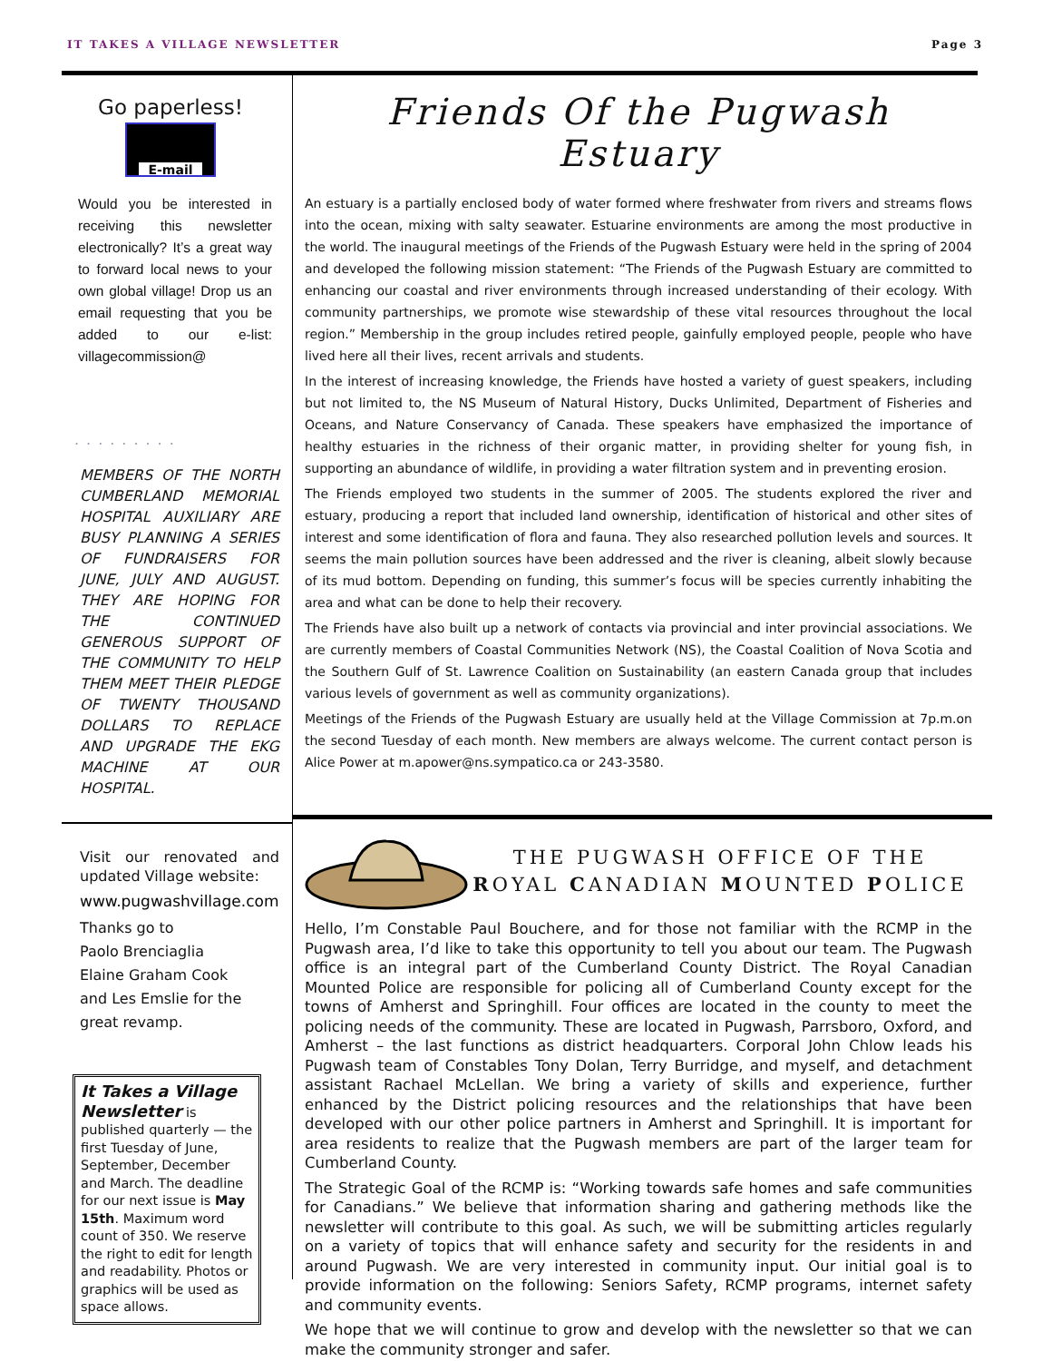IT TAKES A VILLAGE NEWSLETTER Page 3
Go paperless!
E-mail
Would you be interested in receiving this newsletter electronically? It’s a great way to forward local news to your own global village! Drop us an email requesting that you be added to our e-list: villagecommission@
.........
MEMBERS OF THE NORTH CUMBERLAND MEMORIAL HOSPITAL AUXILIARY ARE BUSY PLANNING A SERIES OF FUNDRAISERS FOR JUNE, JULY AND AUGUST. THEY ARE HOPING FOR THE CONTINUED GENEROUS SUPPORT OF THE COMMUNITY TO HELP THEM MEET THEIR PLEDGE OF TWENTY THOUSAND DOLLARS TO REPLACE AND UPGRADE THE EKG MACHINE AT OUR HOSPITAL.
Visit our renovated and updated Village website:
www.pugwashvillage.com
Thanks go to
Paolo Brenciaglia
Elaine Graham Cook
and Les Emslie for the
great revamp.
It Takes a Village Newsletter is published quarterly — the first Tuesday of June, September, December and March. The deadline for our next issue is May 15th. Maximum word count of 350. We reserve the right to edit for length and readability. Photos or graphics will be used as space allows.
Friends Of the Pugwash Estuary
An estuary is a partially enclosed body of water formed where freshwater from rivers and streams flows into the ocean, mixing with salty seawater. Estuarine environments are among the most productive in the world. The inaugural meetings of the Friends of the Pugwash Estuary were held in the spring of 2004 and developed the following mission statement: “The Friends of the Pugwash Estuary are committed to enhancing our coastal and river environments through increased understanding of their ecology. With community partnerships, we promote wise stewardship of these vital resources throughout the local region.” Membership in the group includes retired people, gainfully employed people, people who have lived here all their lives, recent arrivals and students.
In the interest of increasing knowledge, the Friends have hosted a variety of guest speakers, including but not limited to, the NS Museum of Natural History, Ducks Unlimited, Department of Fisheries and Oceans, and Nature Conservancy of Canada. These speakers have emphasized the importance of healthy estuaries in the richness of their organic matter, in providing shelter for young fish, in supporting an abundance of wildlife, in providing a water filtration system and in preventing erosion.
The Friends employed two students in the summer of 2005. The students explored the river and estuary, producing a report that included land ownership, identification of historical and other sites of interest and some identification of flora and fauna. They also researched pollution levels and sources. It seems the main pollution sources have been addressed and the river is cleaning, albeit slowly because of its mud bottom. Depending on funding, this summer’s focus will be species currently inhabiting the area and what can be done to help their recovery.
The Friends have also built up a network of contacts via provincial and inter provincial associations. We are currently members of Coastal Communities Network (NS), the Coastal Coalition of Nova Scotia and the Southern Gulf of St. Lawrence Coalition on Sustainability (an eastern Canada group that includes various levels of government as well as community organizations).
Meetings of the Friends of the Pugwash Estuary are usually held at the Village Commission at 7p.m.on the second Tuesday of each month. New members are always welcome. The current contact person is Alice Power at m.apower@ns.sympatico.ca or 243-3580.
THE PUGWASH OFFICE OF THE
ROYAL CANADIAN MOUNTED POLICE
Hello, I’m Constable Paul Bouchere, and for those not familiar with the RCMP in the Pugwash area, I’d like to take this opportunity to tell you about our team. The Pugwash office is an integral part of the Cumberland County District. The Royal Canadian Mounted Police are responsible for policing all of Cumberland County except for the towns of Amherst and Springhill. Four offices are located in the county to meet the policing needs of the community. These are located in Pugwash, Parrsboro, Oxford, and Amherst – the last functions as district headquarters. Corporal John Chlow leads his Pugwash team of Constables Tony Dolan, Terry Burridge, and myself, and detachment assistant Rachael McLellan. We bring a variety of skills and experience, further enhanced by the District policing resources and the relationships that have been developed with our other police partners in Amherst and Springhill. It is important for area residents to realize that the Pugwash members are part of the larger team for Cumberland County.
The Strategic Goal of the RCMP is: “Working towards safe homes and safe communities for Canadians.” We believe that information sharing and gathering methods like the newsletter will contribute to this goal. As such, we will be submitting articles regularly on a variety of topics that will enhance safety and security for the residents in and around Pugwash. We are very interested in community input. Our initial goal is to provide information on the following: Seniors Safety, RCMP programs, internet safety and community events.
We hope that we will continue to grow and develop with the newsletter so that we can make the community stronger and safer.